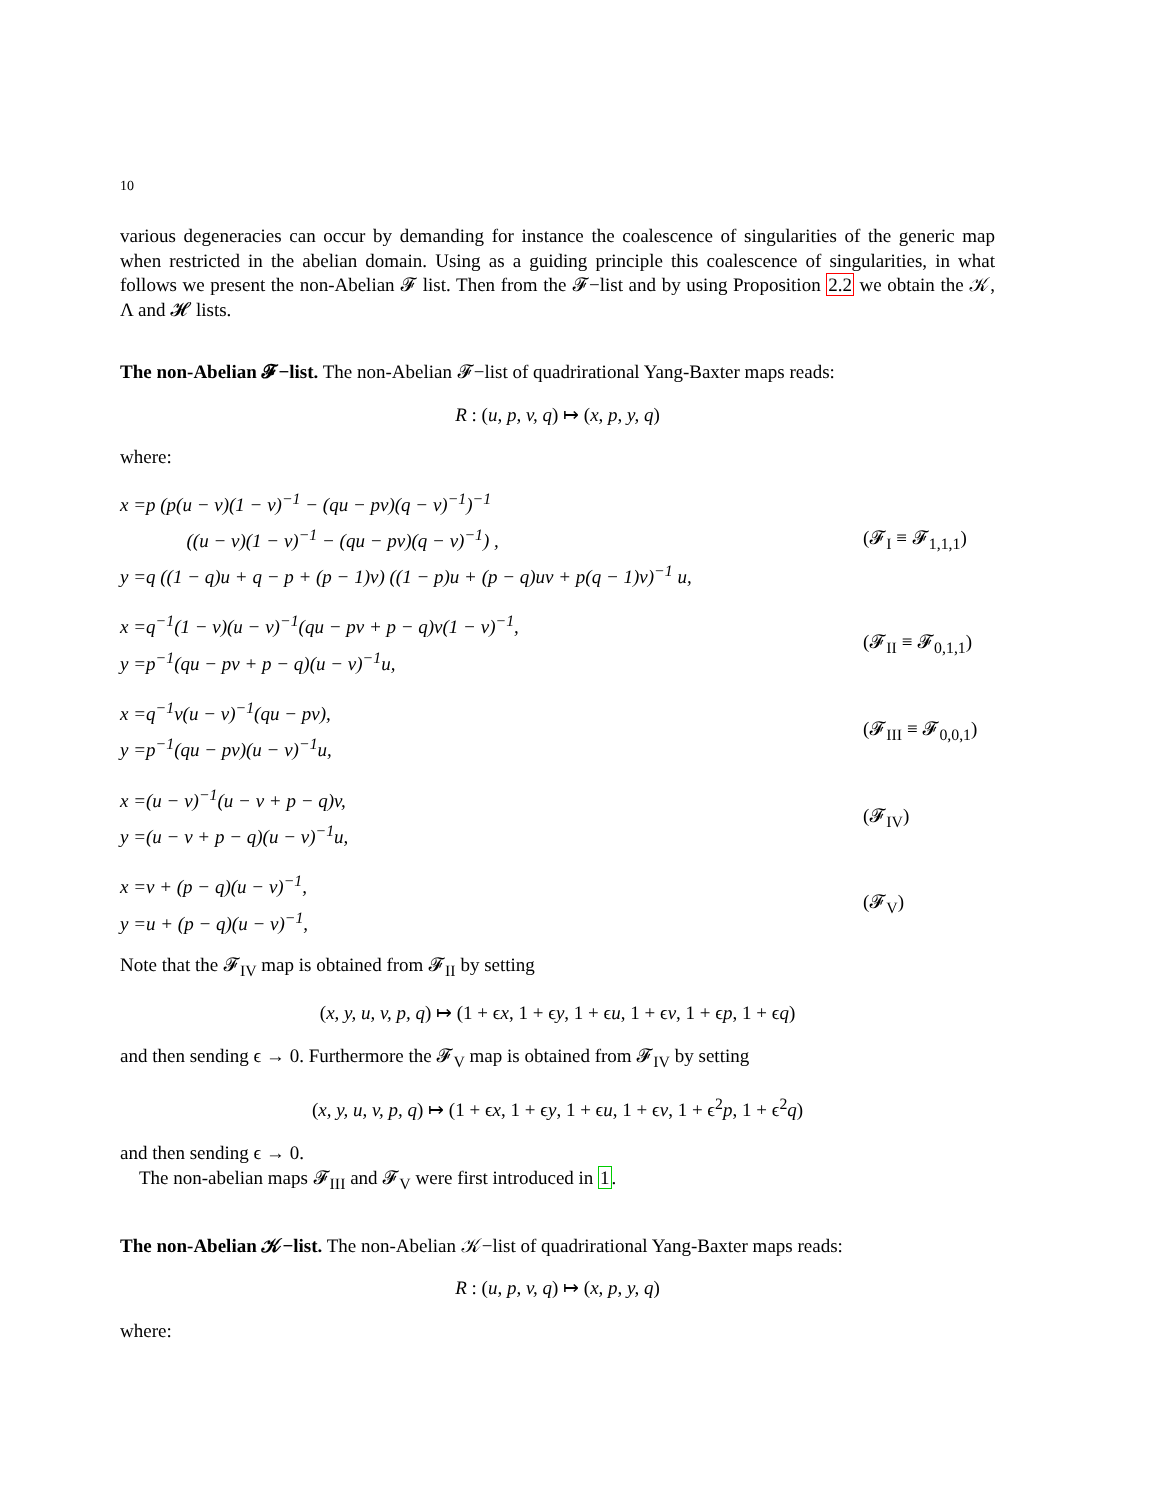10
various degeneracies can occur by demanding for instance the coalescence of singularities of the generic map when restricted in the abelian domain. Using as a guiding principle this coalescence of singularities, in what follows we present the non-Abelian 𝓕 list. Then from the 𝓕−list and by using Proposition 2.2 we obtain the 𝒦, Λ and 𝓗 lists.
The non-Abelian 𝓕−list. The non-Abelian 𝓕−list of quadrirational Yang-Baxter maps reads:
R : (u, p, v, q) ↦ (x, p, y, q)
where:
x =p (p(u − v)(1 − v)<sup>−1</sup> − (qu − pv)(q − v)<sup>−1</sup>)<sup>−1</sup>
((u − v)(1 − v)<sup>−1</sup> − (qu − pv)(q − v)<sup>−1</sup>) ,
y =q ((1 − q)u + q − p + (p − 1)v) ((1 − p)u + (p − q)uv + p(q − 1)v)<sup>−1</sup> u,
(𝓕<sub>I</sub> ≡ 𝓕<sub>1,1,1</sub>)
x =q<sup>−1</sup>(1 − v)(u − v)<sup>−1</sup>(qu − pv + p − q)v(1 − v)<sup>−1</sup>,
y =p<sup>−1</sup>(qu − pv + p − q)(u − v)<sup>−1</sup>u,
(𝓕<sub>II</sub> ≡ 𝓕<sub>0,1,1</sub>)
x =q<sup>−1</sup>v(u − v)<sup>−1</sup>(qu − pv),
y =p<sup>−1</sup>(qu − pv)(u − v)<sup>−1</sup>u,
(𝓕<sub>III</sub> ≡ 𝓕<sub>0,0,1</sub>)
x =(u − v)<sup>−1</sup>(u − v + p − q)v,
y =(u − v + p − q)(u − v)<sup>−1</sup>u,
(𝓕<sub>IV</sub>)
x =v + (p − q)(u − v)<sup>−1</sup>,
y =u + (p − q)(u − v)<sup>−1</sup>,
(𝓕<sub>V</sub>)
Note that the 𝓕<sub>IV</sub> map is obtained from 𝓕<sub>II</sub> by setting
(x, y, u, v, p, q) ↦ (1 + ϵx, 1 + ϵy, 1 + ϵu, 1 + ϵv, 1 + ϵp, 1 + ϵq)
and then sending ϵ → 0. Furthermore the 𝓕<sub>V</sub> map is obtained from 𝓕<sub>IV</sub> by setting
(x, y, u, v, p, q) ↦ (1 + ϵx, 1 + ϵy, 1 + ϵu, 1 + ϵv, 1 + ϵ<sup>2</sup>p, 1 + ϵ<sup>2</sup>q)
and then sending ϵ → 0.
The non-abelian maps 𝓕<sub>III</sub> and 𝓕<sub>V</sub> were first introduced in 1.
The non-Abelian 𝒦−list. The non-Abelian 𝒦−list of quadrirational Yang-Baxter maps reads:
R : (u, p, v, q) ↦ (x, p, y, q)
where: